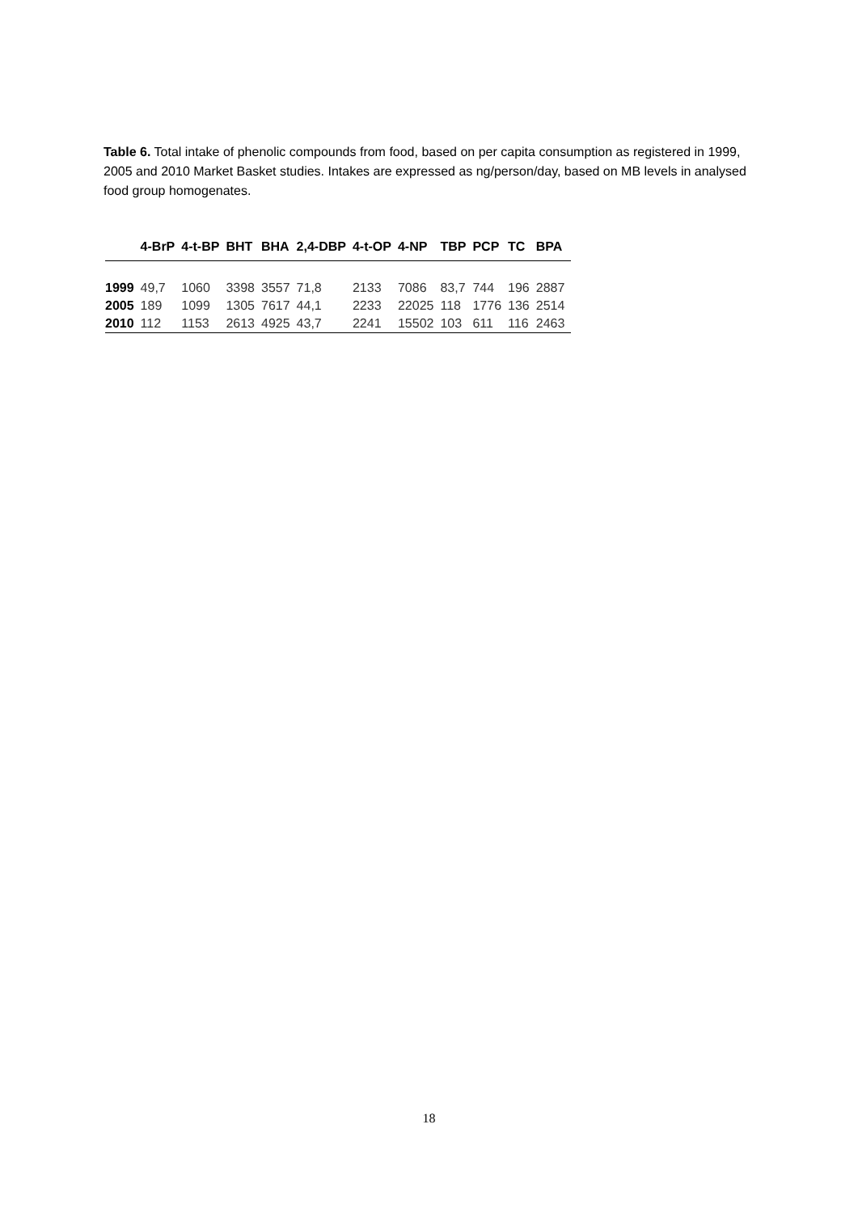Table 6. Total intake of phenolic compounds from food, based on per capita consumption as registered in 1999, 2005 and 2010 Market Basket studies. Intakes are expressed as ng/person/day, based on MB levels in analysed food group homogenates.
| | 4-BrP | 4-t-BP | BHT | BHA | 2,4-DBP | 4-t-OP | 4-NP | TBP | PCP | TC | BPA |
| --- | --- | --- | --- | --- | --- | --- | --- | --- | --- | --- | --- |
| 1999 | 49,7 | 1060 | 3398 | 3557 | 71,8 | 2133 | 7086 | 83,7 | 744 | 196 | 2887 |
| 2005 | 189 | 1099 | 1305 | 7617 | 44,1 | 2233 | 22025 | 118 | 1776 | 136 | 2514 |
| 2010 | 112 | 1153 | 2613 | 4925 | 43,7 | 2241 | 15502 | 103 | 611 | 116 | 2463 |
18